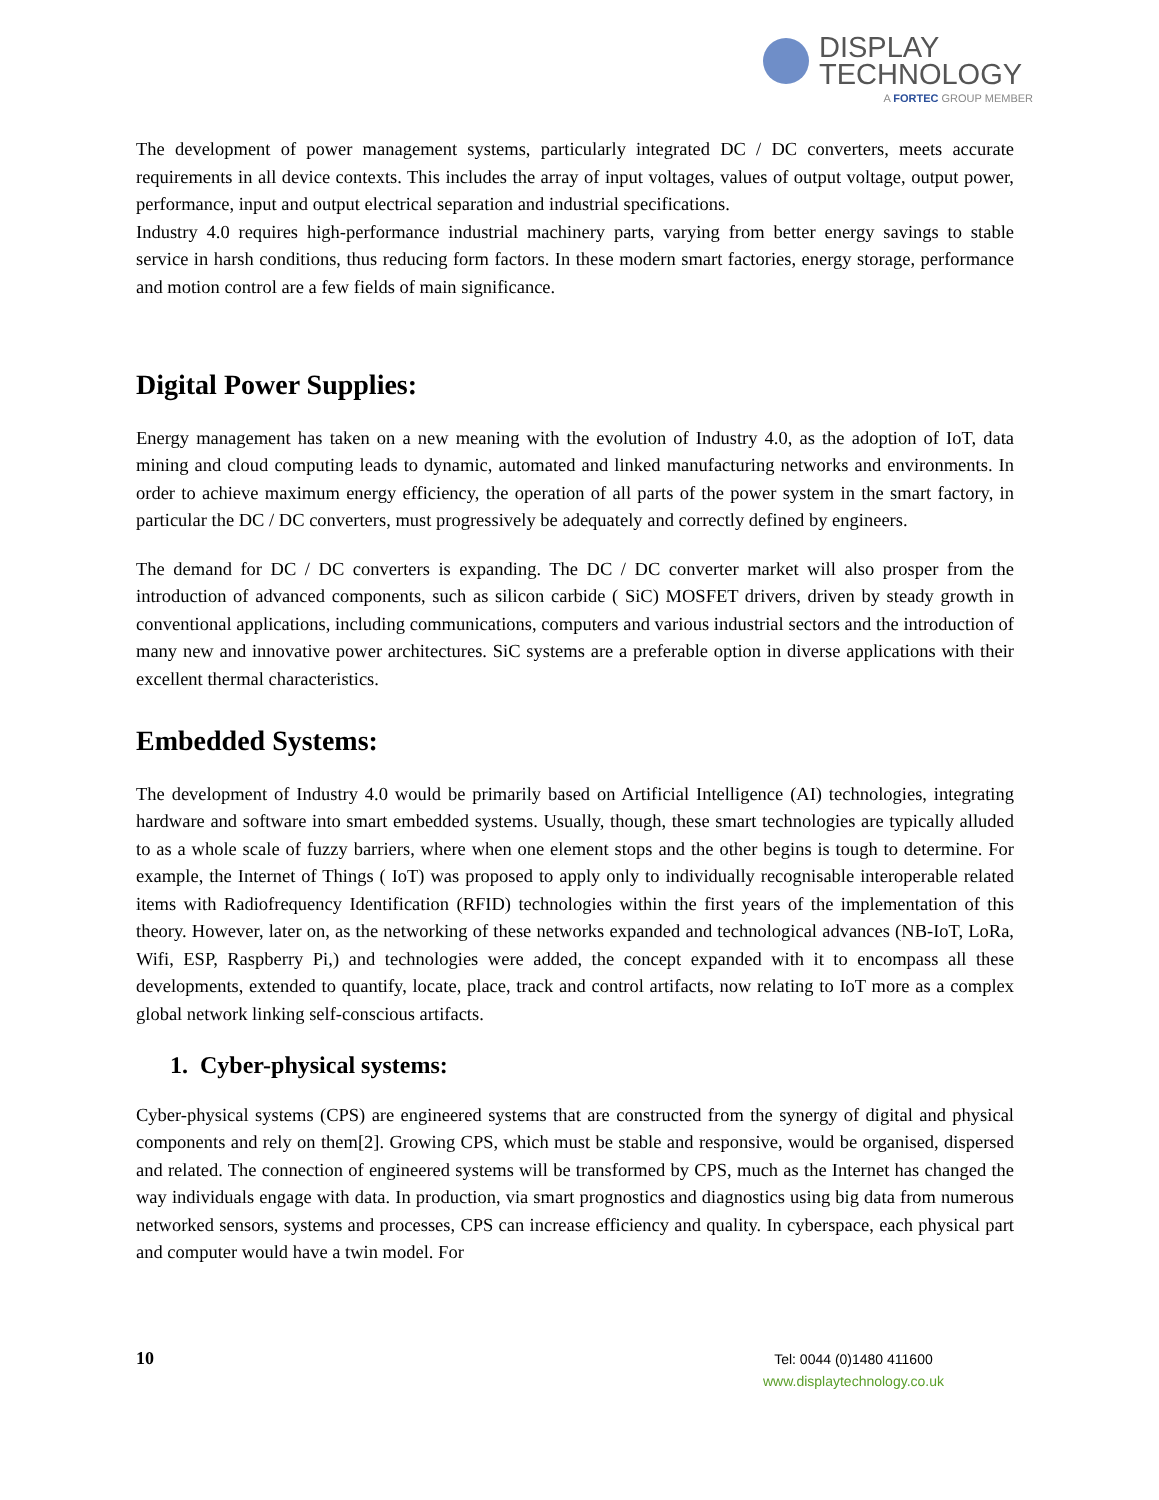DISPLAY
TECHNOLOGY
A FORTEC GROUP MEMBER
The development of power management systems, particularly integrated DC / DC converters, meets accurate requirements in all device contexts. This includes the array of input voltages, values of output voltage, output power, performance, input and output electrical separation and industrial specifications.
Industry 4.0 requires high-performance industrial machinery parts, varying from better energy savings to stable service in harsh conditions, thus reducing form factors. In these modern smart factories, energy storage, performance and motion control are a few fields of main significance.
Digital Power Supplies:
Energy management has taken on a new meaning with the evolution of Industry 4.0, as the adoption of IoT, data mining and cloud computing leads to dynamic, automated and linked manufacturing networks and environments. In order to achieve maximum energy efficiency, the operation of all parts of the power system in the smart factory, in particular the DC / DC converters, must progressively be adequately and correctly defined by engineers.
The demand for DC / DC converters is expanding. The DC / DC converter market will also prosper from the introduction of advanced components, such as silicon carbide ( SiC) MOSFET drivers, driven by steady growth in conventional applications, including communications, computers and various industrial sectors and the introduction of many new and innovative power architectures. SiC systems are a preferable option in diverse applications with their excellent thermal characteristics.
Embedded Systems:
The development of Industry 4.0 would be primarily based on Artificial Intelligence (AI) technologies, integrating hardware and software into smart embedded systems. Usually, though, these smart technologies are typically alluded to as a whole scale of fuzzy barriers, where when one element stops and the other begins is tough to determine. For example, the Internet of Things ( IoT) was proposed to apply only to individually recognisable interoperable related items with Radiofrequency Identification (RFID) technologies within the first years of the implementation of this theory. However, later on, as the networking of these networks expanded and technological advances (NB-IoT, LoRa, Wifi, ESP, Raspberry Pi,) and technologies were added, the concept expanded with it to encompass all these developments, extended to quantify, locate, place, track and control artifacts, now relating to IoT more as a complex global network linking self-conscious artifacts.
1. Cyber-physical systems:
Cyber-physical systems (CPS) are engineered systems that are constructed from the synergy of digital and physical components and rely on them[2]. Growing CPS, which must be stable and responsive, would be organised, dispersed and related. The connection of engineered systems will be transformed by CPS, much as the Internet has changed the way individuals engage with data. In production, via smart prognostics and diagnostics using big data from numerous networked sensors, systems and processes, CPS can increase efficiency and quality. In cyberspace, each physical part and computer would have a twin model. For
10
Tel: 0044 (0)1480 411600
www.displaytechnology.co.uk